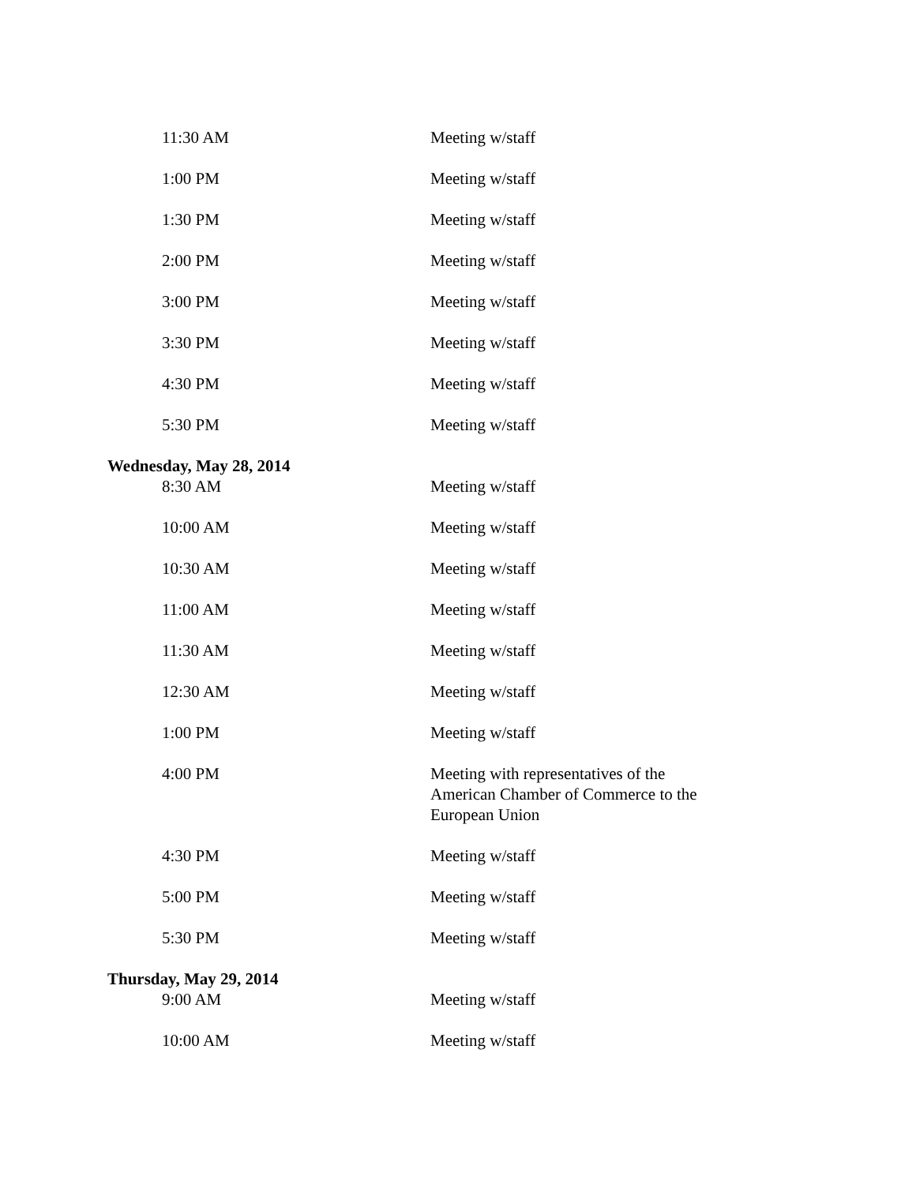| 11:30 AM | Meeting w/staff |
| 1:00 PM | Meeting w/staff |
| 1:30 PM | Meeting w/staff |
| 2:00 PM | Meeting w/staff |
| 3:00 PM | Meeting w/staff |
| 3:30 PM | Meeting w/staff |
| 4:30 PM | Meeting w/staff |
| 5:30 PM | Meeting w/staff |
| Wednesday, May 28, 2014 | |
| 8:30 AM | Meeting w/staff |
| 10:00 AM | Meeting w/staff |
| 10:30 AM | Meeting w/staff |
| 11:00 AM | Meeting w/staff |
| 11:30 AM | Meeting w/staff |
| 12:30 AM | Meeting w/staff |
| 1:00 PM | Meeting w/staff |
| 4:00 PM | Meeting with representatives of the American Chamber of Commerce to the European Union |
| 4:30 PM | Meeting w/staff |
| 5:00 PM | Meeting w/staff |
| 5:30 PM | Meeting w/staff |
| Thursday, May 29, 2014 | |
| 9:00 AM | Meeting w/staff |
| 10:00 AM | Meeting w/staff |